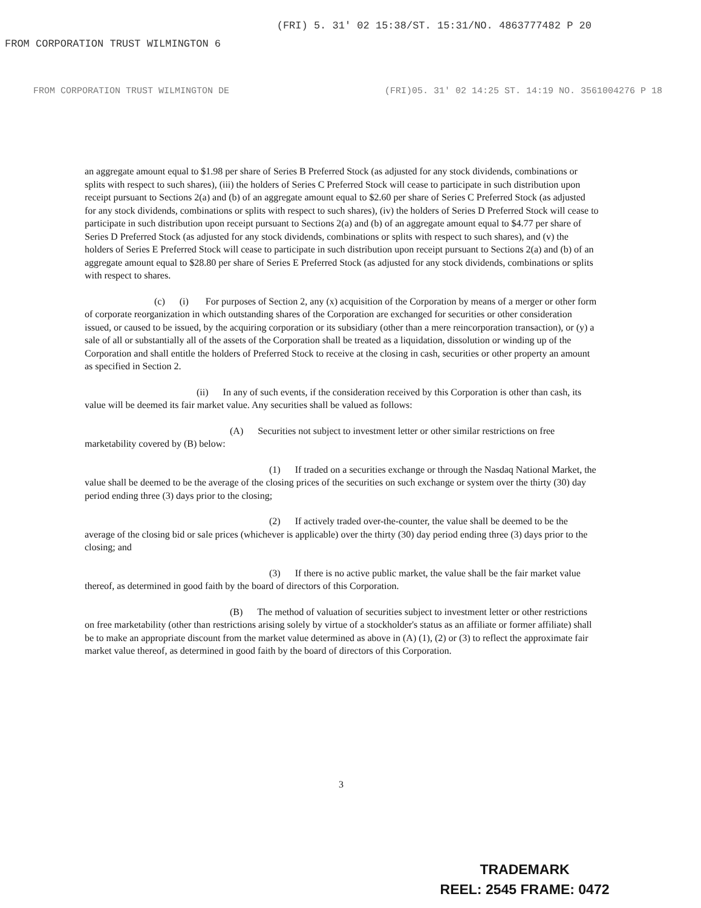FROM CORPORATION TRUST WILMINGTON 6 (FRI) 5. 31' 02 15:38/ST. 15:31/NO. 4863777482 P 20
FROM CORPORATION TRUST WILMINGTON DE (FRI)05. 31' 02 14:25 ST. 14:19 NO. 3561004276 P 18
an aggregate amount equal to $1.98 per share of Series B Preferred Stock (as adjusted for any stock dividends, combinations or splits with respect to such shares), (iii) the holders of Series C Preferred Stock will cease to participate in such distribution upon receipt pursuant to Sections 2(a) and (b) of an aggregate amount equal to $2.60 per share of Series C Preferred Stock (as adjusted for any stock dividends, combinations or splits with respect to such shares), (iv) the holders of Series D Preferred Stock will cease to participate in such distribution upon receipt pursuant to Sections 2(a) and (b) of an aggregate amount equal to $4.77 per share of Series D Preferred Stock (as adjusted for any stock dividends, combinations or splits with respect to such shares), and (v) the holders of Series E Preferred Stock will cease to participate in such distribution upon receipt pursuant to Sections 2(a) and (b) of an aggregate amount equal to $28.80 per share of Series E Preferred Stock (as adjusted for any stock dividends, combinations or splits with respect to shares.
(c) (i) For purposes of Section 2, any (x) acquisition of the Corporation by means of a merger or other form of corporate reorganization in which outstanding shares of the Corporation are exchanged for securities or other consideration issued, or caused to be issued, by the acquiring corporation or its subsidiary (other than a mere reincorporation transaction), or (y) a sale of all or substantially all of the assets of the Corporation shall be treated as a liquidation, dissolution or winding up of the Corporation and shall entitle the holders of Preferred Stock to receive at the closing in cash, securities or other property an amount as specified in Section 2.
(ii) In any of such events, if the consideration received by this Corporation is other than cash, its value will be deemed its fair market value. Any securities shall be valued as follows:
(A) Securities not subject to investment letter or other similar restrictions on free marketability covered by (B) below:
(1) If traded on a securities exchange or through the Nasdaq National Market, the value shall be deemed to be the average of the closing prices of the securities on such exchange or system over the thirty (30) day period ending three (3) days prior to the closing;
(2) If actively traded over-the-counter, the value shall be deemed to be the average of the closing bid or sale prices (whichever is applicable) over the thirty (30) day period ending three (3) days prior to the closing; and
(3) If there is no active public market, the value shall be the fair market value thereof, as determined in good faith by the board of directors of this Corporation.
(B) The method of valuation of securities subject to investment letter or other restrictions on free marketability (other than restrictions arising solely by virtue of a stockholder's status as an affiliate or former affiliate) shall be to make an appropriate discount from the market value determined as above in (A) (1), (2) or (3) to reflect the approximate fair market value thereof, as determined in good faith by the board of directors of this Corporation.
3
TRADEMARK
REEL: 2545 FRAME: 0472